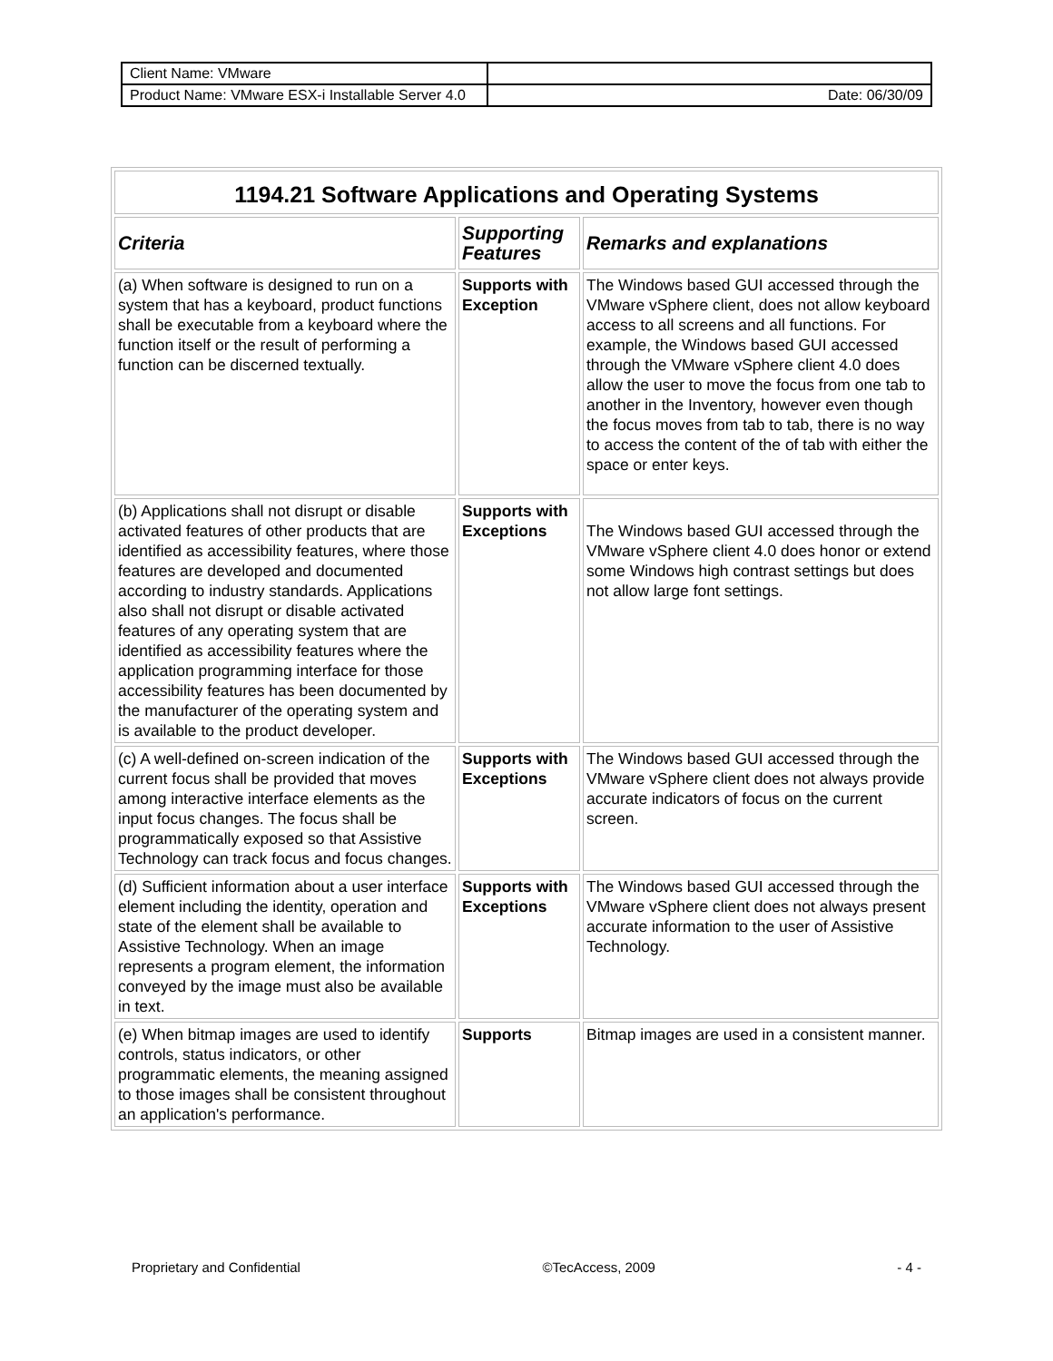| Client Name: VMware | |
| Product Name: VMware ESX-i Installable Server 4.0 | Date: 06/30/09 |
| 1194.21 Software Applications and Operating Systems | | |
| Criteria | Supporting Features | Remarks and explanations |
| (a) When software is designed to run on a system that has a keyboard, product functions shall be executable from a keyboard where the function itself or the result of performing a function can be discerned textually. | Supports with Exception | The Windows based GUI accessed through the VMware vSphere client, does not allow keyboard access to all screens and all functions. For example, the Windows based GUI accessed through the VMware vSphere client 4.0 does allow the user to move the focus from one tab to another in the Inventory, however even though the focus moves from tab to tab, there is no way to access the content of the of tab with either the space or enter keys. |
| (b) Applications shall not disrupt or disable activated features of other products that are identified as accessibility features, where those features are developed and documented according to industry standards. Applications also shall not disrupt or disable activated features of any operating system that are identified as accessibility features where the application programming interface for those accessibility features has been documented by the manufacturer of the operating system and is available to the product developer. | Supports with Exceptions | The Windows based GUI accessed through the VMware vSphere client 4.0 does honor or extend some Windows high contrast settings but does not allow large font settings. |
| (c) A well-defined on-screen indication of the current focus shall be provided that moves among interactive interface elements as the input focus changes. The focus shall be programmatically exposed so that Assistive Technology can track focus and focus changes. | Supports with Exceptions | The Windows based GUI accessed through the VMware vSphere client does not always provide accurate indicators of focus on the current screen. |
| (d) Sufficient information about a user interface element including the identity, operation and state of the element shall be available to Assistive Technology. When an image represents a program element, the information conveyed by the image must also be available in text. | Supports with Exceptions | The Windows based GUI accessed through the VMware vSphere client does not always present accurate information to the user of Assistive Technology. |
| (e) When bitmap images are used to identify controls, status indicators, or other programmatic elements, the meaning assigned to those images shall be consistent throughout an application's performance. | Supports | Bitmap images are used in a consistent manner. |
Proprietary and Confidential ©TecAccess, 2009 - 4 -